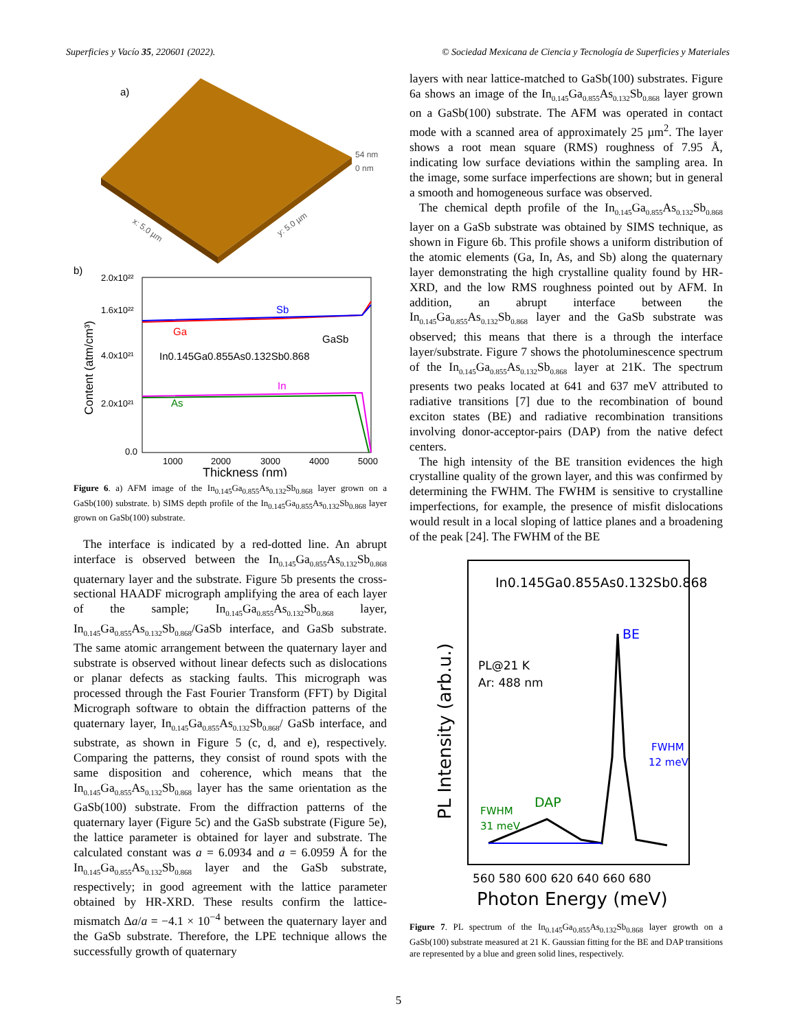Superficies y Vacío 35, 220601 (2022). © Sociedad Mexicana de Ciencia y Tecnología de Superficies y Materiales
a)
54 nm
0 nm
x: 5.0 µm
y: 5.0 µm
b)
2.0x10²²
1.6x10²²
4.0x10²¹
2.0x10²¹
0.0
Content (atm/cm³)
Sb
Ga
GaSb
In0.145Ga0.855As0.132Sb0.868
In
As
1000
2000
3000
4000
5000
Thickness (nm)
Figure 6. a) AFM image of the In<sub>0.145</sub>Ga<sub>0.855</sub>As<sub>0.132</sub>Sb<sub>0.868</sub> layer grown on a GaSb(100) substrate. b) SIMS depth profile of the In<sub>0.145</sub>Ga<sub>0.855</sub>As<sub>0.132</sub>Sb<sub>0.868</sub> layer grown on GaSb(100) substrate.
The interface is indicated by a red-dotted line. An abrupt interface is observed between the In<sub>0.145</sub>Ga<sub>0.855</sub>As<sub>0.132</sub>Sb<sub>0.868</sub> quaternary layer and the substrate. Figure 5b presents the cross-sectional HAADF micrograph amplifying the area of each layer of the sample; In<sub>0.145</sub>Ga<sub>0.855</sub>As<sub>0.132</sub>Sb<sub>0.868</sub> layer, In<sub>0.145</sub>Ga<sub>0.855</sub>As<sub>0.132</sub>Sb<sub>0.868</sub>/GaSb interface, and GaSb substrate. The same atomic arrangement between the quaternary layer and substrate is observed without linear defects such as dislocations or planar defects as stacking faults. This micrograph was processed through the Fast Fourier Transform (FFT) by Digital Micrograph software to obtain the diffraction patterns of the quaternary layer, In<sub>0.145</sub>Ga<sub>0.855</sub>As<sub>0.132</sub>Sb<sub>0.868</sub>/ GaSb interface, and substrate, as shown in Figure 5 (c, d, and e), respectively. Comparing the patterns, they consist of round spots with the same disposition and coherence, which means that the In<sub>0.145</sub>Ga<sub>0.855</sub>As<sub>0.132</sub>Sb<sub>0.868</sub> layer has the same orientation as the GaSb(100) substrate. From the diffraction patterns of the quaternary layer (Figure 5c) and the GaSb substrate (Figure 5e), the lattice parameter is obtained for layer and substrate. The calculated constant was a = 6.0934 and a = 6.0959 Å for the In<sub>0.145</sub>Ga<sub>0.855</sub>As<sub>0.132</sub>Sb<sub>0.868</sub> layer and the GaSb substrate, respectively; in good agreement with the lattice parameter obtained by HR-XRD. These results confirm the lattice-mismatch Δa/a = −4.1 × 10<sup>−4</sup> between the quaternary layer and the GaSb substrate. Therefore, the LPE technique allows the successfully growth of quaternary
layers with near lattice-matched to GaSb(100) substrates. Figure 6a shows an image of the In<sub>0.145</sub>Ga<sub>0.855</sub>As<sub>0.132</sub>Sb<sub>0.868</sub> layer grown on a GaSb(100) substrate. The AFM was operated in contact mode with a scanned area of approximately 25 µm<sup>2</sup>. The layer shows a root mean square (RMS) roughness of 7.95 Å, indicating low surface deviations within the sampling area. In the image, some surface imperfections are shown; but in general a smooth and homogeneous surface was observed.
The chemical depth profile of the In<sub>0.145</sub>Ga<sub>0.855</sub>As<sub>0.132</sub>Sb<sub>0.868</sub> layer on a GaSb substrate was obtained by SIMS technique, as shown in Figure 6b. This profile shows a uniform distribution of the atomic elements (Ga, In, As, and Sb) along the quaternary layer demonstrating the high crystalline quality found by HR-XRD, and the low RMS roughness pointed out by AFM. In addition, an abrupt interface between the In<sub>0.145</sub>Ga<sub>0.855</sub>As<sub>0.132</sub>Sb<sub>0.868</sub> layer and the GaSb substrate was observed; this means that there is a through the interface layer/substrate. Figure 7 shows the photoluminescence spectrum of the In<sub>0.145</sub>Ga<sub>0.855</sub>As<sub>0.132</sub>Sb<sub>0.868</sub> layer at 21K. The spectrum presents two peaks located at 641 and 637 meV attributed to radiative transitions [7] due to the recombination of bound exciton states (BE) and radiative recombination transitions involving donor-acceptor-pairs (DAP) from the native defect centers.
The high intensity of the BE transition evidences the high crystalline quality of the grown layer, and this was confirmed by determining the FWHM. The FWHM is sensitive to crystalline imperfections, for example, the presence of misfit dislocations would result in a local sloping of lattice planes and a broadening of the peak [24]. The FWHM of the BE
In0.145Ga0.855As0.132Sb0.868
BE
PL@21 K
Ar: 488 nm
FWHM
12 meV
DAP
FWHM
31 meV
PL Intensity (arb.u.)
560 580 600 620 640 660 680
Photon Energy (meV)
Figure 7. PL spectrum of the In<sub>0.145</sub>Ga<sub>0.855</sub>As<sub>0.132</sub>Sb<sub>0.868</sub> layer growth on a GaSb(100) substrate measured at 21 K. Gaussian fitting for the BE and DAP transitions are represented by a blue and green solid lines, respectively.
5